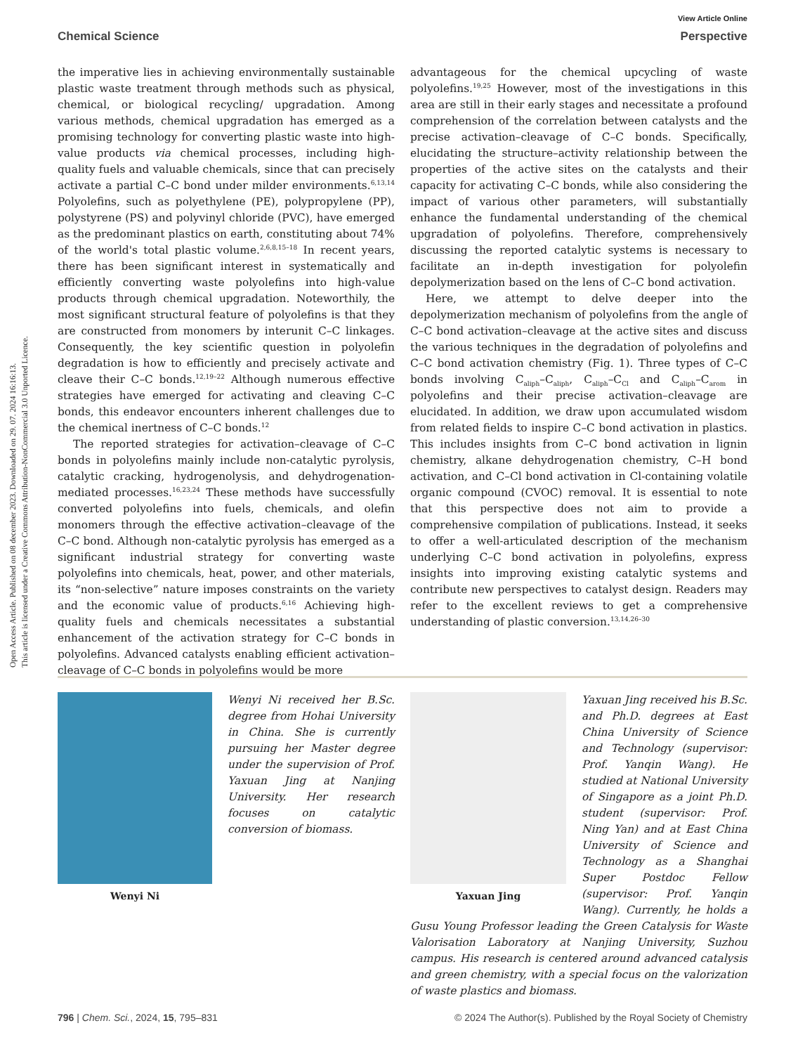View Article Online
Chemical Science Perspective
Open Access Article. Published on 08 december 2023. Downloaded on 29. 07. 2024 16:16:13.
This article is licensed under a Creative Commons Attribution-NonCommercial 3.0 Unported Licence.
the imperative lies in achieving environmentally sustainable plastic waste treatment through methods such as physical, chemical, or biological recycling/ upgradation. Among various methods, chemical upgradation has emerged as a promising technology for converting plastic waste into high-value products via chemical processes, including high-quality fuels and valuable chemicals, since that can precisely activate a partial C–C bond under milder environments.<sup>6,13,14</sup> Polyolefins, such as polyethylene (PE), polypropylene (PP), polystyrene (PS) and polyvinyl chloride (PVC), have emerged as the predominant plastics on earth, constituting about 74% of the world's total plastic volume.<sup>2,6,8,15–18</sup> In recent years, there has been significant interest in systematically and efficiently converting waste polyolefins into high-value products through chemical upgradation. Noteworthily, the most significant structural feature of polyolefins is that they are constructed from monomers by interunit C–C linkages. Consequently, the key scientific question in polyolefin degradation is how to efficiently and precisely activate and cleave their C–C bonds.<sup>12,19–22</sup> Although numerous effective strategies have emerged for activating and cleaving C–C bonds, this endeavor encounters inherent challenges due to the chemical inertness of C–C bonds.<sup>12</sup>
The reported strategies for activation–cleavage of C–C bonds in polyolefins mainly include non-catalytic pyrolysis, catalytic cracking, hydrogenolysis, and dehydrogenation-mediated processes.<sup>16,23,24</sup> These methods have successfully converted polyolefins into fuels, chemicals, and olefin monomers through the effective activation–cleavage of the C–C bond. Although non-catalytic pyrolysis has emerged as a significant industrial strategy for converting waste polyolefins into chemicals, heat, power, and other materials, its “non-selective” nature imposes constraints on the variety and the economic value of products.<sup>6,16</sup> Achieving high-quality fuels and chemicals necessitates a substantial enhancement of the activation strategy for C–C bonds in polyolefins. Advanced catalysts enabling efficient activation–cleavage of C–C bonds in polyolefins would be more
advantageous for the chemical upcycling of waste polyolefins.<sup>19,25</sup> However, most of the investigations in this area are still in their early stages and necessitate a profound comprehension of the correlation between catalysts and the precise activation–cleavage of C–C bonds. Specifically, elucidating the structure–activity relationship between the properties of the active sites on the catalysts and their capacity for activating C–C bonds, while also considering the impact of various other parameters, will substantially enhance the fundamental understanding of the chemical upgradation of polyolefins. Therefore, comprehensively discussing the reported catalytic systems is necessary to facilitate an in-depth investigation for polyolefin depolymerization based on the lens of C–C bond activation.
Here, we attempt to delve deeper into the depolymerization mechanism of polyolefins from the angle of C–C bond activation–cleavage at the active sites and discuss the various techniques in the degradation of polyolefins and C–C bond activation chemistry (Fig. 1). Three types of C–C bonds involving C<sub>aliph</sub>–C<sub>aliph</sub>, C<sub>aliph</sub>–C<sub>Cl</sub> and C<sub>aliph</sub>–C<sub>arom</sub> in polyolefins and their precise activation–cleavage are elucidated. In addition, we draw upon accumulated wisdom from related fields to inspire C–C bond activation in plastics. This includes insights from C–C bond activation in lignin chemistry, alkane dehydrogenation chemistry, C–H bond activation, and C–Cl bond activation in Cl-containing volatile organic compound (CVOC) removal. It is essential to note that this perspective does not aim to provide a comprehensive compilation of publications. Instead, it seeks to offer a well-articulated description of the mechanism underlying C–C bond activation in polyolefins, express insights into improving existing catalytic systems and contribute new perspectives to catalyst design. Readers may refer to the excellent reviews to get a comprehensive understanding of plastic conversion.<sup>13,14,26–30</sup>
Wenyi Ni
Wenyi Ni received her B.Sc. degree from Hohai University in China. She is currently pursuing her Master degree under the supervision of Prof. Yaxuan Jing at Nanjing University. Her research focuses on catalytic conversion of biomass.
Yaxuan Jing
Yaxuan Jing received his B.Sc. and Ph.D. degrees at East China University of Science and Technology (supervisor: Prof. Yanqin Wang). He studied at National University of Singapore as a joint Ph.D. student (supervisor: Prof. Ning Yan) and at East China University of Science and Technology as a Shanghai Super Postdoc Fellow (supervisor: Prof. Yanqin Wang). Currently, he holds a Gusu Young Professor leading the Green Catalysis for Waste Valorisation Laboratory at Nanjing University, Suzhou campus. His research is centered around advanced catalysis and green chemistry, with a special focus on the valorization of waste plastics and biomass.
796 | Chem. Sci., 2024, 15, 795–831 © 2024 The Author(s). Published by the Royal Society of Chemistry